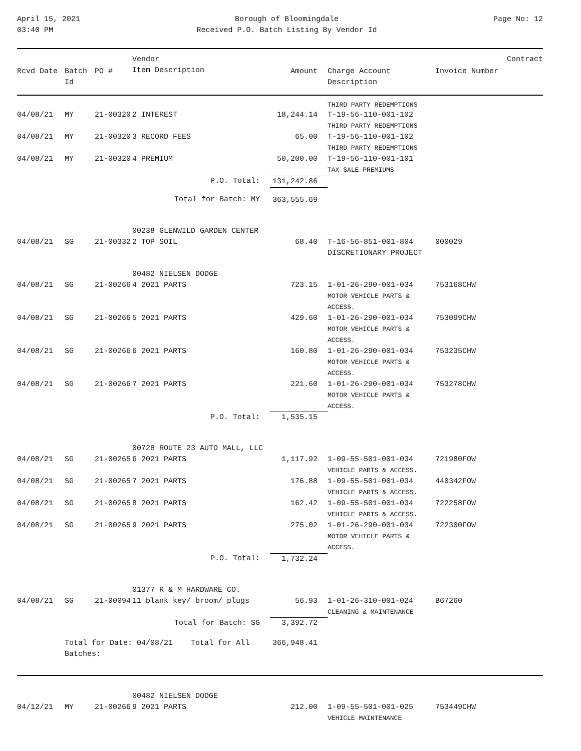April 15, 2021
03:40 PM
Borough of Bloomingdale
Received P.O. Batch Listing By Vendor Id
Page No: 12
| Rcvd Date | Batch Id | PO # | Vendor Item Description | Amount | Charge Account Description | Invoice Number | Contract |
| --- | --- | --- | --- | --- | --- | --- | --- |
| | | | | | THIRD PARTY REDEMPTIONS | | |
| 04/08/21 | MY | 21-00320 | 2 INTEREST | 18,244.14 | T-19-56-110-001-102 THIRD PARTY REDEMPTIONS | | |
| 04/08/21 | MY | 21-00320 | 3 RECORD FEES | 65.00 | T-19-56-110-001-102 THIRD PARTY REDEMPTIONS | | |
| 04/08/21 | MY | 21-00320 | 4 PREMIUM | 50,200.00 | T-19-56-110-001-101 TAX SALE PREMIUMS | | |
| P.O. Total: | | | | 131,242.86 | | | |
| Total for Batch: MY | | | | 363,555.69 | | | |
| | | | 00238 GLENWILD GARDEN CENTER | | | | |
| 04/08/21 | SG | 21-00332 | 2 TOP SOIL | 68.40 | T-16-56-851-001-804 DISCRETIONARY PROJECT | 000029 | |
| | | | 00482 NIELSEN DODGE | | | | |
| 04/08/21 | SG | 21-00266 | 4 2021 PARTS | 723.15 | 1-01-26-290-001-034 MOTOR VEHICLE PARTS & ACCESS. | 753168CHW | |
| 04/08/21 | SG | 21-00266 | 5 2021 PARTS | 429.60 | 1-01-26-290-001-034 MOTOR VEHICLE PARTS & ACCESS. | 753099CHW | |
| 04/08/21 | SG | 21-00266 | 6 2021 PARTS | 160.80 | 1-01-26-290-001-034 MOTOR VEHICLE PARTS & ACCESS. | 753235CHW | |
| 04/08/21 | SG | 21-00266 | 7 2021 PARTS | 221.60 | 1-01-26-290-001-034 MOTOR VEHICLE PARTS & ACCESS. | 753278CHW | |
| P.O. Total: | | | | 1,535.15 | | | |
| | | | 00728 ROUTE 23 AUTO MALL, LLC | | | | |
| 04/08/21 | SG | 21-00265 | 6 2021 PARTS | 1,117.92 | 1-09-55-501-001-034 VEHICLE PARTS & ACCESS. | 721980FOW | |
| 04/08/21 | SG | 21-00265 | 7 2021 PARTS | 176.88 | 1-09-55-501-001-034 VEHICLE PARTS & ACCESS. | 440342FOW | |
| 04/08/21 | SG | 21-00265 | 8 2021 PARTS | 162.42 | 1-09-55-501-001-034 VEHICLE PARTS & ACCESS. | 722258FOW | |
| 04/08/21 | SG | 21-00265 | 9 2021 PARTS | 275.02 | 1-01-26-290-001-034 MOTOR VEHICLE PARTS & ACCESS. | 722300FOW | |
| P.O. Total: | | | | 1,732.24 | | | |
| | | | 01377 R & M HARDWARE CO. | | | | |
| 04/08/21 | SG | 21-00094 | 11 blank key/ broom/ plugs | 56.93 | 1-01-26-310-001-024 CLEANING & MAINTENANCE | B67260 | |
| Total for Batch: SG | | | | 3,392.72 | | | |
| | Total for Date: 04/08/21 Total for All Batches: | | | 366,948.41 | | | |
| | | | 00482 NIELSEN DODGE | | | | |
| 04/12/21 | MY | 21-00266 | 9 2021 PARTS | 212.00 | 1-09-55-501-001-025 VEHICLE MAINTENANCE | 753449CHW | |